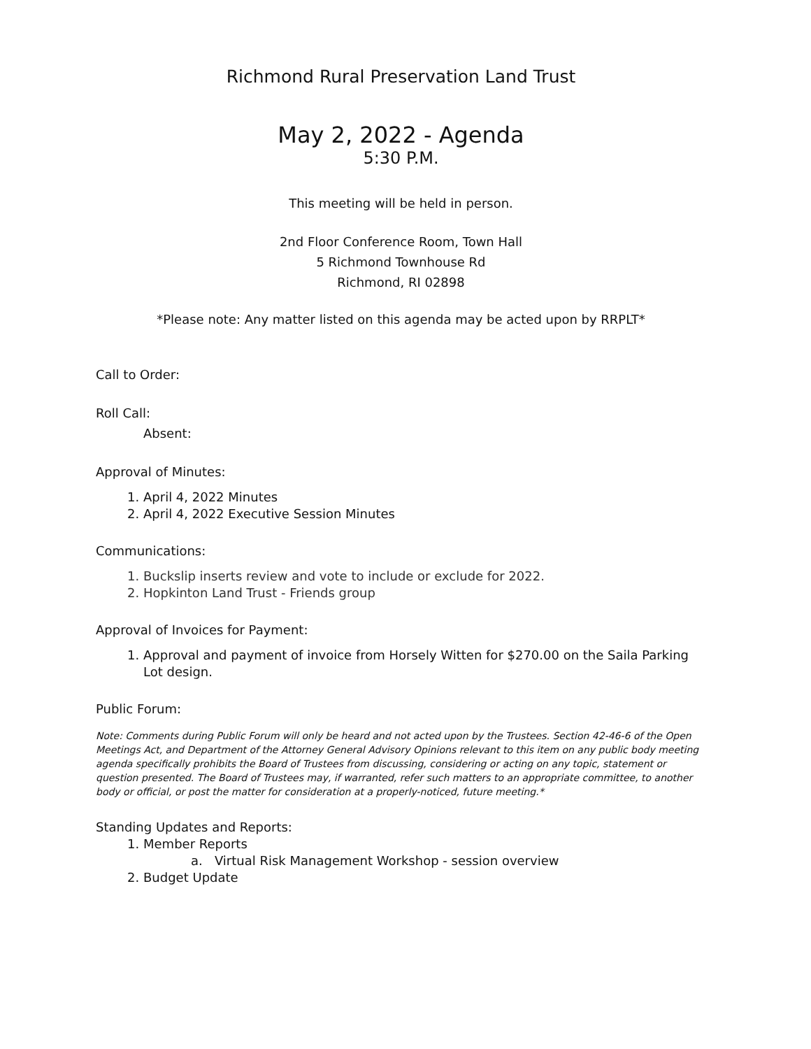Richmond Rural Preservation Land Trust
May 2, 2022 - Agenda
5:30 P.M.
This meeting will be held in person.
2nd Floor Conference Room, Town Hall
5 Richmond Townhouse Rd
Richmond, RI 02898
*Please note: Any matter listed on this agenda may be acted upon by RRPLT*
Call to Order:
Roll Call:
Absent:
Approval of Minutes:
1. April 4, 2022 Minutes
2. April 4, 2022 Executive Session Minutes
Communications:
1. Buckslip inserts review and vote to include or exclude for 2022.
2. Hopkinton Land Trust - Friends group
Approval of Invoices for Payment:
1. Approval and payment of invoice from Horsely Witten for $270.00 on the Saila Parking Lot design.
Public Forum:
Note: Comments during Public Forum will only be heard and not acted upon by the Trustees. Section 42-46-6 of the Open Meetings Act, and Department of the Attorney General Advisory Opinions relevant to this item on any public body meeting agenda specifically prohibits the Board of Trustees from discussing, considering or acting on any topic, statement or question presented. The Board of Trustees may, if warranted, refer such matters to an appropriate committee, to another body or official, or post the matter for consideration at a properly-noticed, future meeting.*
Standing Updates and Reports:
1. Member Reports
a. Virtual Risk Management Workshop - session overview
2. Budget Update